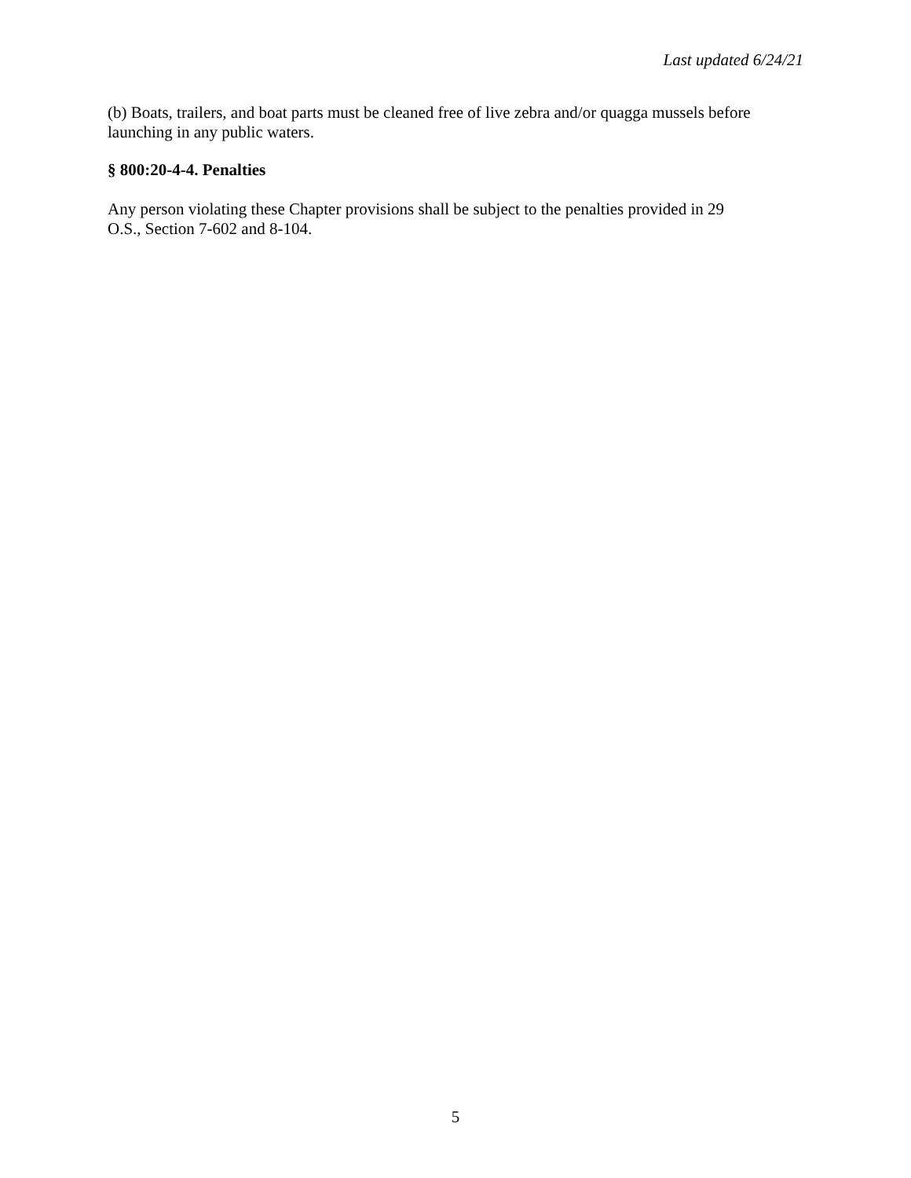Last updated 6/24/21
(b) Boats, trailers, and boat parts must be cleaned free of live zebra and/or quagga mussels before launching in any public waters.
§ 800:20-4-4. Penalties
Any person violating these Chapter provisions shall be subject to the penalties provided in 29
O.S., Section 7-602 and 8-104.
5